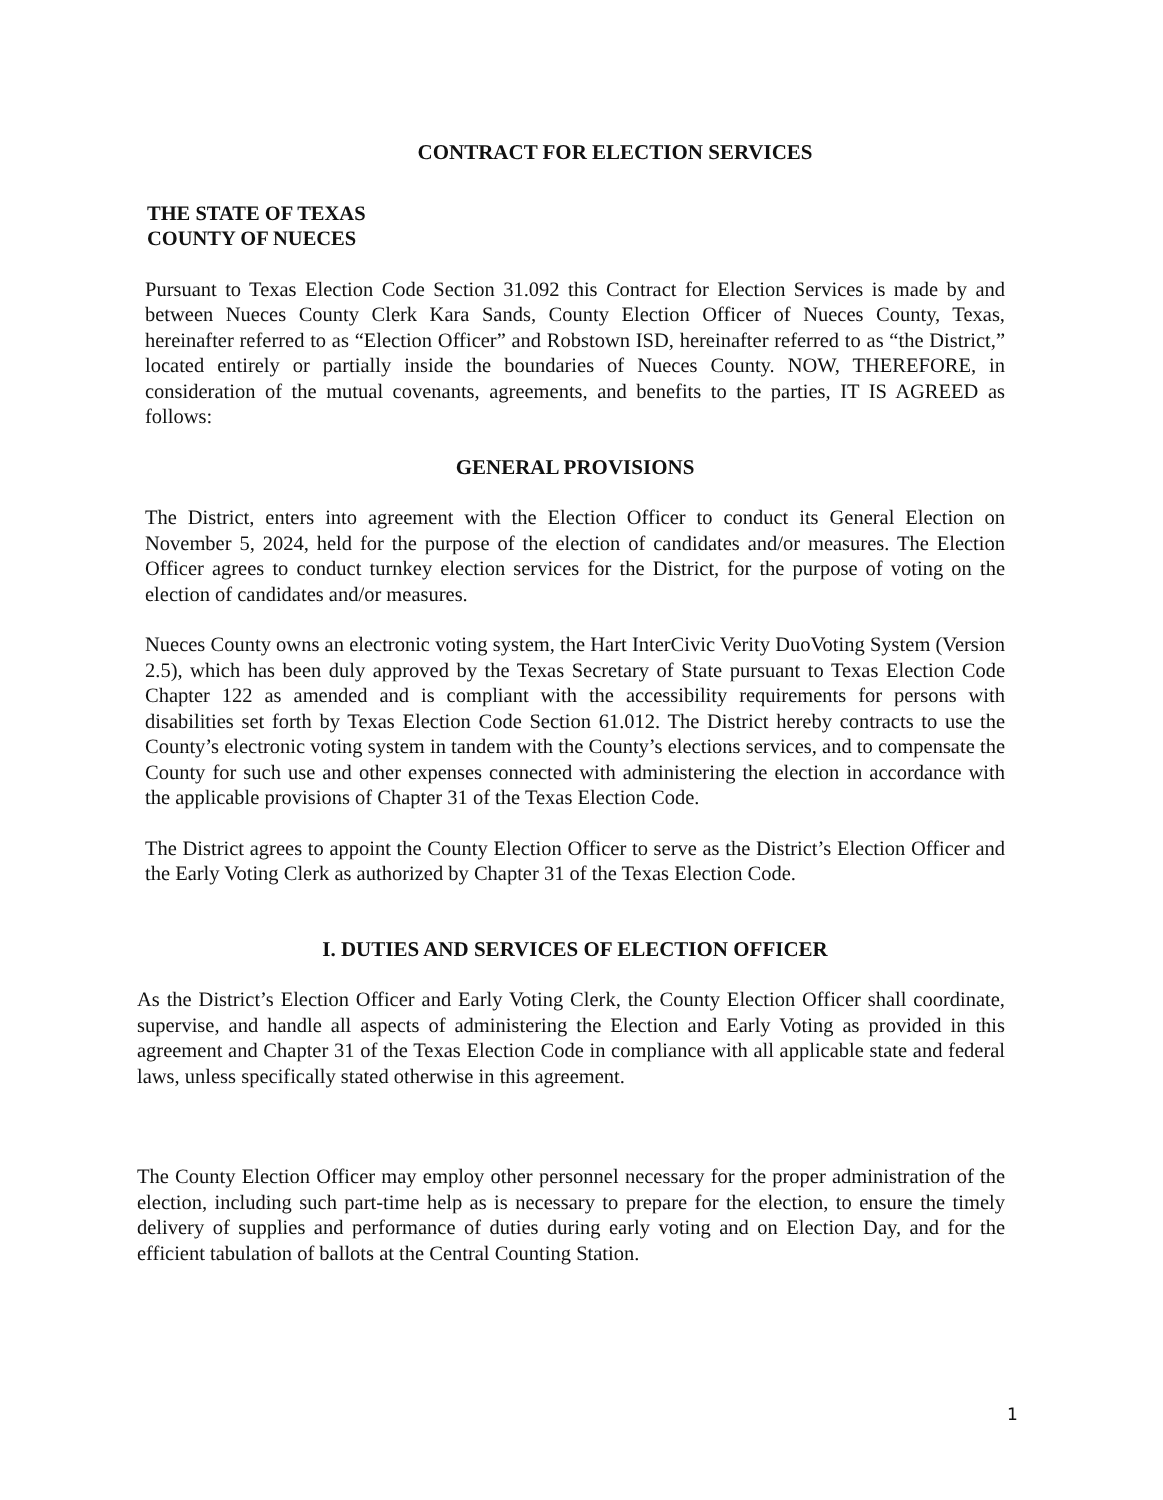CONTRACT FOR ELECTION SERVICES
THE STATE OF TEXAS
COUNTY OF NUECES
Pursuant to Texas Election Code Section 31.092 this Contract for Election Services is made by and between Nueces County Clerk Kara Sands, County Election Officer of Nueces County, Texas, hereinafter referred to as “Election Officer” and Robstown ISD, hereinafter referred to as “the District,” located entirely or partially inside the boundaries of Nueces County. NOW, THEREFORE, in consideration of the mutual covenants, agreements, and benefits to the parties, IT IS AGREED as follows:
GENERAL PROVISIONS
The District, enters into agreement with the Election Officer to conduct its General Election on November 5, 2024, held for the purpose of the election of candidates and/or measures. The Election Officer agrees to conduct turnkey election services for the District, for the purpose of voting on the election of candidates and/or measures.
Nueces County owns an electronic voting system, the Hart InterCivic Verity DuoVoting System (Version 2.5), which has been duly approved by the Texas Secretary of State pursuant to Texas Election Code Chapter 122 as amended and is compliant with the accessibility requirements for persons with disabilities set forth by Texas Election Code Section 61.012. The District hereby contracts to use the County’s electronic voting system in tandem with the County’s elections services, and to compensate the County for such use and other expenses connected with administering the election in accordance with the applicable provisions of Chapter 31 of the Texas Election Code.
The District agrees to appoint the County Election Officer to serve as the District’s Election Officer and the Early Voting Clerk as authorized by Chapter 31 of the Texas Election Code.
I. DUTIES AND SERVICES OF ELECTION OFFICER
As the District’s Election Officer and Early Voting Clerk, the County Election Officer shall coordinate, supervise, and handle all aspects of administering the Election and Early Voting as provided in this agreement and Chapter 31 of the Texas Election Code in compliance with all applicable state and federal laws, unless specifically stated otherwise in this agreement.
The County Election Officer may employ other personnel necessary for the proper administration of the election, including such part-time help as is necessary to prepare for the election, to ensure the timely delivery of supplies and performance of duties during early voting and on Election Day, and for the efficient tabulation of ballots at the Central Counting Station.
1